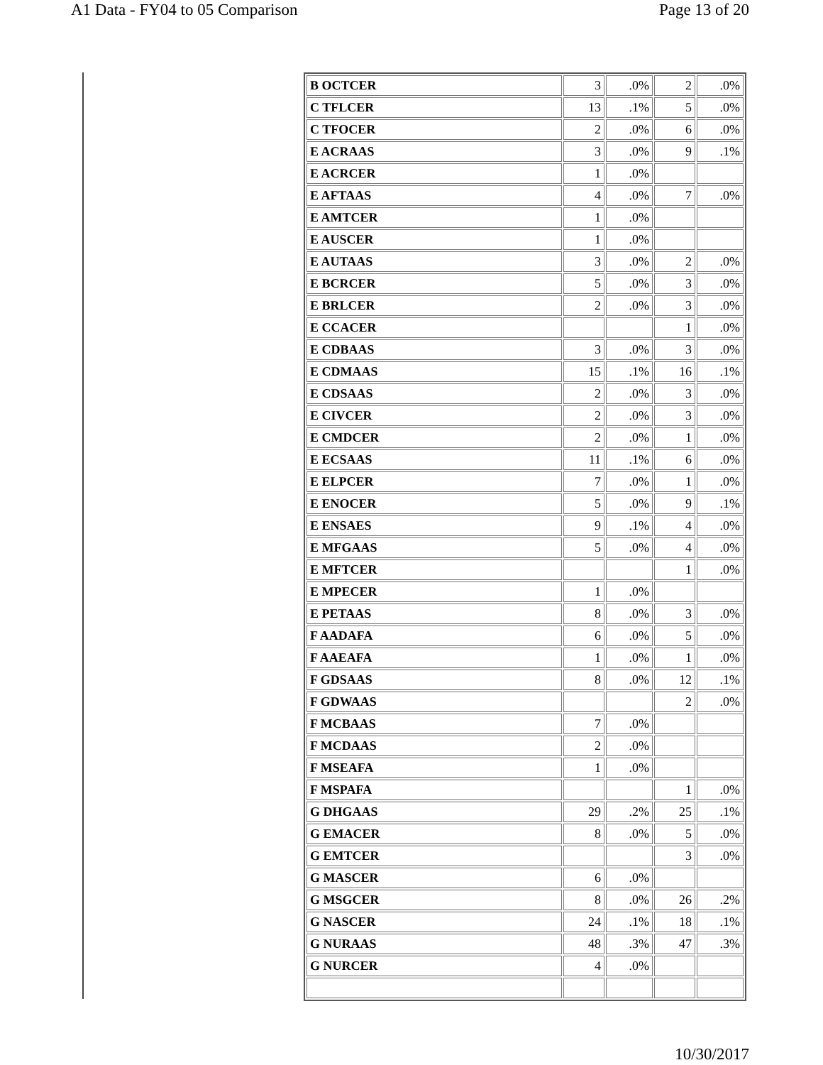A1 Data - FY04 to 05 Comparison Page 13 of 20
| B OCTCER | 3 | .0% | 2 | .0% |
| C TFLCER | 13 | .1% | 5 | .0% |
| C TFOCER | 2 | .0% | 6 | .0% |
| E ACRAAS | 3 | .0% | 9 | .1% |
| E ACRCER | 1 | .0% | | |
| E AFTAAS | 4 | .0% | 7 | .0% |
| E AMTCER | 1 | .0% | | |
| E AUSCER | 1 | .0% | | |
| E AUTAAS | 3 | .0% | 2 | .0% |
| E BCRCER | 5 | .0% | 3 | .0% |
| E BRLCER | 2 | .0% | 3 | .0% |
| E CCACER | | | 1 | .0% |
| E CDBAAS | 3 | .0% | 3 | .0% |
| E CDMAAS | 15 | .1% | 16 | .1% |
| E CDSAAS | 2 | .0% | 3 | .0% |
| E CIVCER | 2 | .0% | 3 | .0% |
| E CMDCER | 2 | .0% | 1 | .0% |
| E ECSAAS | 11 | .1% | 6 | .0% |
| E ELPCER | 7 | .0% | 1 | .0% |
| E ENOCER | 5 | .0% | 9 | .1% |
| E ENSAES | 9 | .1% | 4 | .0% |
| E MFGAAS | 5 | .0% | 4 | .0% |
| E MFTCER | | | 1 | .0% |
| E MPECER | 1 | .0% | | |
| E PETAAS | 8 | .0% | 3 | .0% |
| F AADAFA | 6 | .0% | 5 | .0% |
| F AAEAFA | 1 | .0% | 1 | .0% |
| F GDSAAS | 8 | .0% | 12 | .1% |
| F GDWAAS | | | 2 | .0% |
| F MCBAAS | 7 | .0% | | |
| F MCDAAS | 2 | .0% | | |
| F MSEAFA | 1 | .0% | | |
| F MSPAFA | | | 1 | .0% |
| G DHGAAS | 29 | .2% | 25 | .1% |
| G EMACER | 8 | .0% | 5 | .0% |
| G EMTCER | | | 3 | .0% |
| G MASCER | 6 | .0% | | |
| G MSGCER | 8 | .0% | 26 | .2% |
| G NASCER | 24 | .1% | 18 | .1% |
| G NURAAS | 48 | .3% | 47 | .3% |
| G NURCER | 4 | .0% | | |
10/30/2017